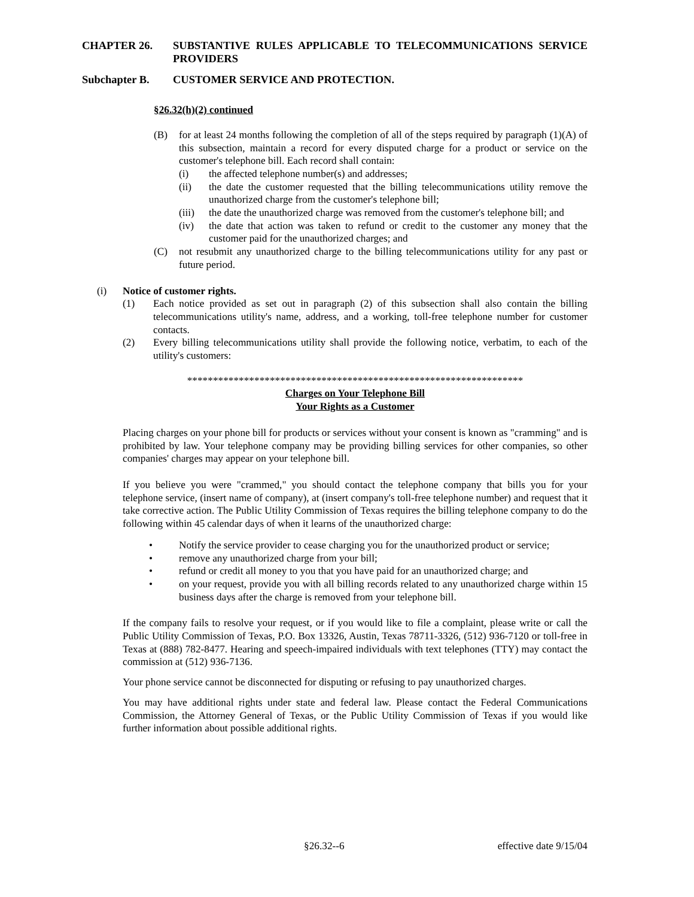CHAPTER 26. SUBSTANTIVE RULES APPLICABLE TO TELECOMMUNICATIONS SERVICE PROVIDERS
Subchapter B. CUSTOMER SERVICE AND PROTECTION.
§26.32(h)(2) continued
(B) for at least 24 months following the completion of all of the steps required by paragraph (1)(A) of this subsection, maintain a record for every disputed charge for a product or service on the customer's telephone bill. Each record shall contain:
(i) the affected telephone number(s) and addresses;
(ii) the date the customer requested that the billing telecommunications utility remove the unauthorized charge from the customer's telephone bill;
(iii)
the date the unauthorized charge was removed from the customer's telephone bill; and
(iv) the date that action was taken to refund or credit to the customer any money that the customer paid for the unauthorized charges; and
(C) not resubmit any unauthorized charge to the billing telecommunications utility for any past or future period.
(i) Notice of customer rights.
(1) Each notice provided as set out in paragraph (2) of this subsection shall also contain the billing telecommunications utility's name, address, and a working, toll-free telephone number for customer contacts.
(2) Every billing telecommunications utility shall provide the following notice, verbatim, to each of the utility's customers:
*****************************************************************
Charges on Your Telephone Bill
Your Rights as a Customer
Placing charges on your phone bill for products or services without your consent is known as "cramming" and is prohibited by law. Your telephone company may be providing billing services for other companies, so other companies' charges may appear on your telephone bill.
If you believe you were "crammed," you should contact the telephone company that bills you for your telephone service, (insert name of company), at (insert company's toll-free telephone number) and request that it take corrective action. The Public Utility Commission of Texas requires the billing telephone company to do the following within 45 calendar days of when it learns of the unauthorized charge:
• Notify the service provider to cease charging you for the unauthorized product or service;
• remove any unauthorized charge from your bill;
• refund or credit all money to you that you have paid for an unauthorized charge; and
• on your request, provide you with all billing records related to any unauthorized charge within 15 business days after the charge is removed from your telephone bill.
If the company fails to resolve your request, or if you would like to file a complaint, please write or call the Public Utility Commission of Texas, P.O. Box 13326, Austin, Texas 78711-3326, (512) 936-7120 or toll-free in Texas at (888) 782-8477. Hearing and speech-impaired individuals with text telephones (TTY) may contact the commission at (512) 936-7136.
Your phone service cannot be disconnected for disputing or refusing to pay unauthorized charges.
You may have additional rights under state and federal law. Please contact the Federal Communications Commission, the Attorney General of Texas, or the Public Utility Commission of Texas if you would like further information about possible additional rights.
§26.32--6 effective date 9/15/04